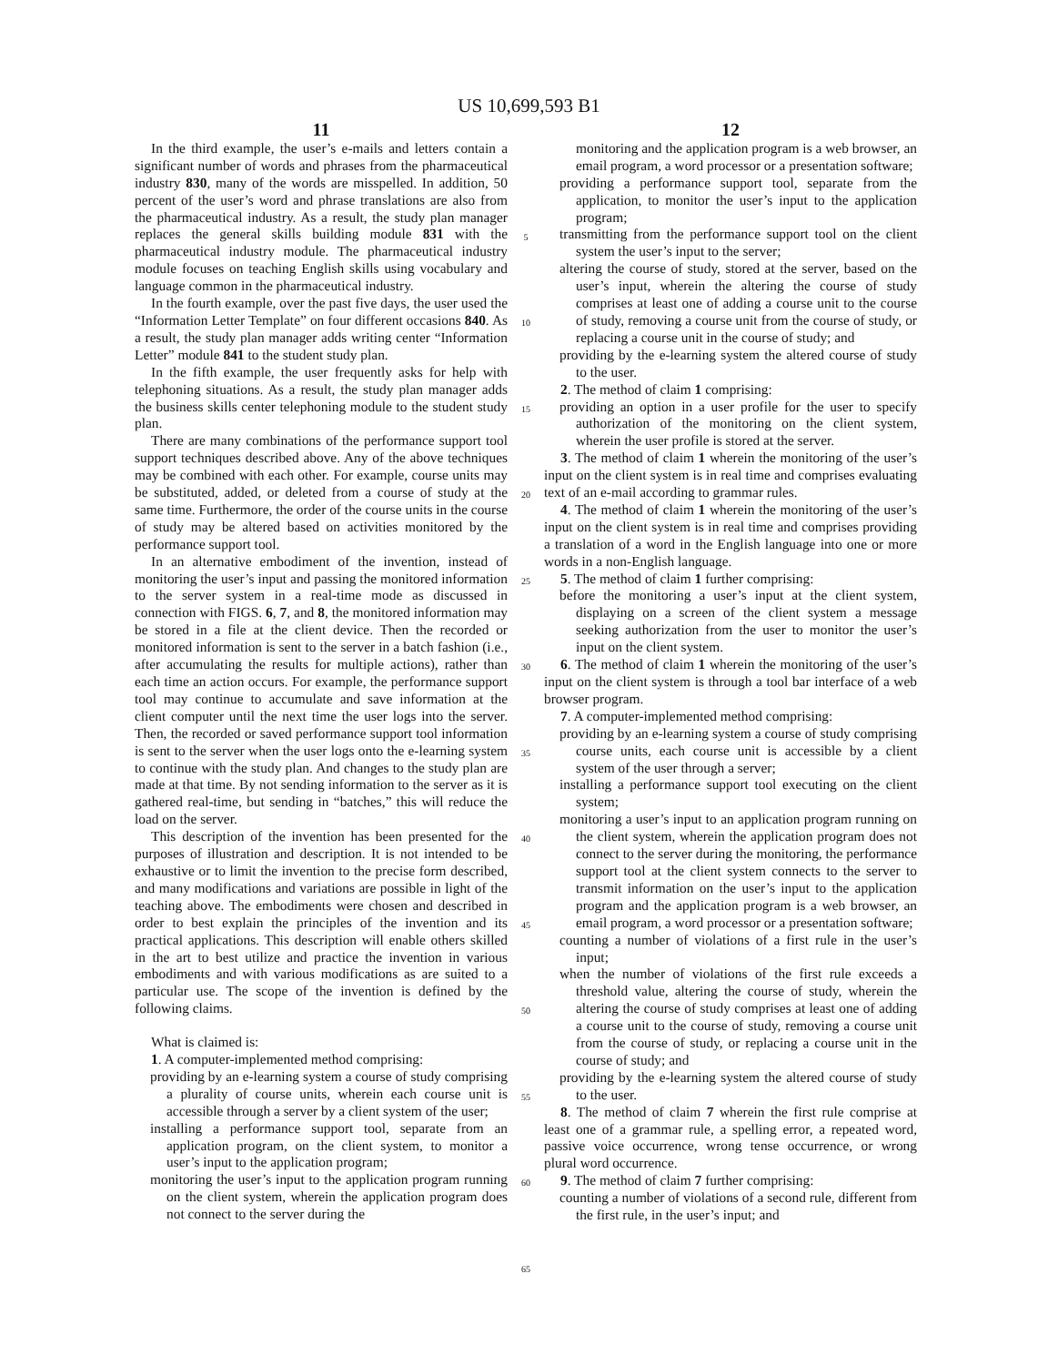US 10,699,593 B1
11
In the third example, the user’s e-mails and letters contain a significant number of words and phrases from the pharmaceutical industry 830, many of the words are misspelled. In addition, 50 percent of the user’s word and phrase translations are also from the pharmaceutical industry. As a result, the study plan manager replaces the general skills building module 831 with the pharmaceutical industry module. The pharmaceutical industry module focuses on teaching English skills using vocabulary and language common in the pharmaceutical industry.
In the fourth example, over the past five days, the user used the “Information Letter Template” on four different occasions 840. As a result, the study plan manager adds writing center “Information Letter” module 841 to the student study plan.
In the fifth example, the user frequently asks for help with telephoning situations. As a result, the study plan manager adds the business skills center telephoning module to the student study plan.
There are many combinations of the performance support tool support techniques described above. Any of the above techniques may be combined with each other. For example, course units may be substituted, added, or deleted from a course of study at the same time. Furthermore, the order of the course units in the course of study may be altered based on activities monitored by the performance support tool.
In an alternative embodiment of the invention, instead of monitoring the user’s input and passing the monitored information to the server system in a real-time mode as discussed in connection with FIGS. 6, 7, and 8, the monitored information may be stored in a file at the client device. Then the recorded or monitored information is sent to the server in a batch fashion (i.e., after accumulating the results for multiple actions), rather than each time an action occurs. For example, the performance support tool may continue to accumulate and save information at the client computer until the next time the user logs into the server. Then, the recorded or saved performance support tool information is sent to the server when the user logs onto the e-learning system to continue with the study plan. And changes to the study plan are made at that time. By not sending information to the server as it is gathered real-time, but sending in “batches,” this will reduce the load on the server.
This description of the invention has been presented for the purposes of illustration and description. It is not intended to be exhaustive or to limit the invention to the precise form described, and many modifications and variations are possible in light of the teaching above. The embodiments were chosen and described in order to best explain the principles of the invention and its practical applications. This description will enable others skilled in the art to best utilize and practice the invention in various embodiments and with various modifications as are suited to a particular use. The scope of the invention is defined by the following claims.
What is claimed is:
1. A computer-implemented method comprising:
providing by an e-learning system a course of study comprising a plurality of course units, wherein each course unit is accessible through a server by a client system of the user;
installing a performance support tool, separate from an application program, on the client system, to monitor a user’s input to the application program;
monitoring the user’s input to the application program running on the client system, wherein the application program does not connect to the server during the
5
10
15
20
25
30
35
40
45
50
55
60
65
12
monitoring and the application program is a web browser, an email program, a word processor or a presentation software;
providing a performance support tool, separate from the application, to monitor the user’s input to the application program;
transmitting from the performance support tool on the client system the user’s input to the server;
altering the course of study, stored at the server, based on the user’s input, wherein the altering the course of study comprises at least one of adding a course unit to the course of study, removing a course unit from the course of study, or replacing a course unit in the course of study; and
providing by the e-learning system the altered course of study to the user.
2. The method of claim 1 comprising:
providing an option in a user profile for the user to specify authorization of the monitoring on the client system, wherein the user profile is stored at the server.
3. The method of claim 1 wherein the monitoring of the user’s input on the client system is in real time and comprises evaluating text of an e-mail according to grammar rules.
4. The method of claim 1 wherein the monitoring of the user’s input on the client system is in real time and comprises providing a translation of a word in the English language into one or more words in a non-English language.
5. The method of claim 1 further comprising:
before the monitoring a user’s input at the client system, displaying on a screen of the client system a message seeking authorization from the user to monitor the user’s input on the client system.
6. The method of claim 1 wherein the monitoring of the user’s input on the client system is through a tool bar interface of a web browser program.
7. A computer-implemented method comprising:
providing by an e-learning system a course of study comprising course units, each course unit is accessible by a client system of the user through a server;
installing a performance support tool executing on the client system;
monitoring a user’s input to an application program running on the client system, wherein the application program does not connect to the server during the monitoring, the performance support tool at the client system connects to the server to transmit information on the user’s input to the application program and the application program is a web browser, an email program, a word processor or a presentation software;
counting a number of violations of a first rule in the user’s input;
when the number of violations of the first rule exceeds a threshold value, altering the course of study, wherein the altering the course of study comprises at least one of adding a course unit to the course of study, removing a course unit from the course of study, or replacing a course unit in the course of study; and
providing by the e-learning system the altered course of study to the user.
8. The method of claim 7 wherein the first rule comprise at least one of a grammar rule, a spelling error, a repeated word, passive voice occurrence, wrong tense occurrence, or wrong plural word occurrence.
9. The method of claim 7 further comprising:
counting a number of violations of a second rule, different from the first rule, in the user’s input; and